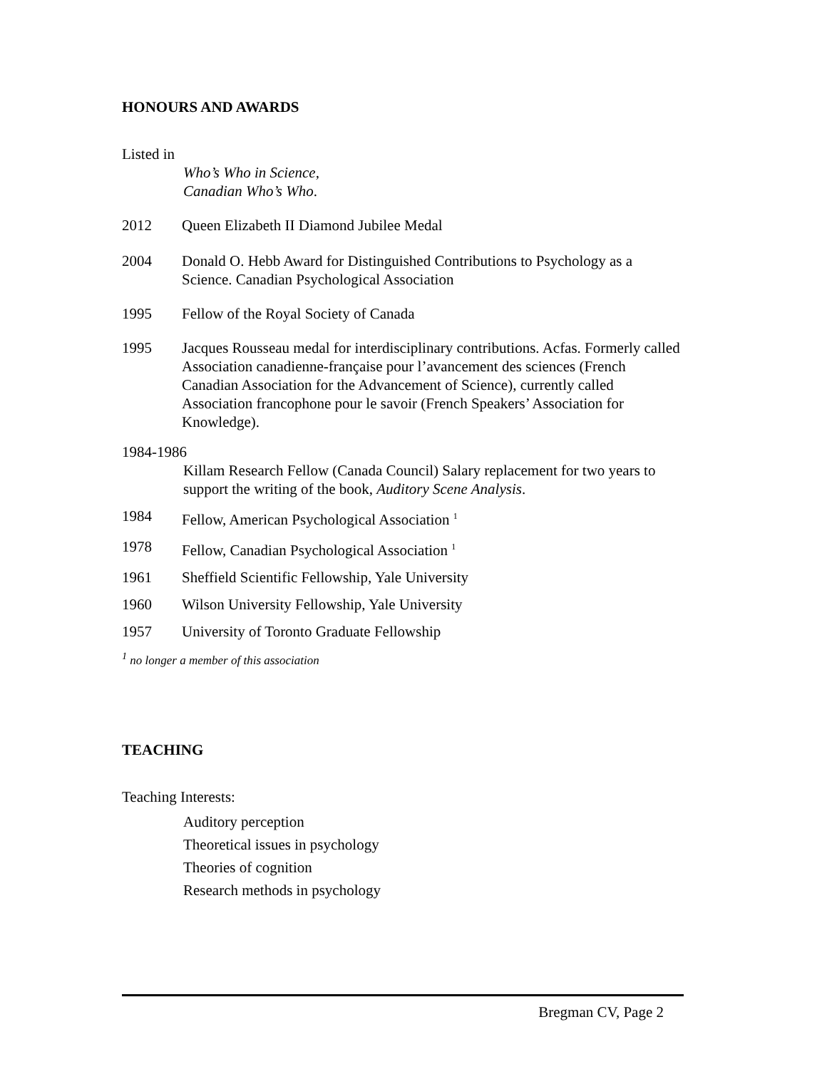HONOURS AND AWARDS
Listed in
Who’s Who in Science,
Canadian Who’s Who.
2012 Queen Elizabeth II Diamond Jubilee Medal
2004 Donald O. Hebb Award for Distinguished Contributions to Psychology as a Science. Canadian Psychological Association
1995 Fellow of the Royal Society of Canada
1995 Jacques Rousseau medal for interdisciplinary contributions. Acfas. Formerly called Association canadienne-française pour l’avancement des sciences (French Canadian Association for the Advancement of Science), currently called Association francophone pour le savoir (French Speakers’ Association for Knowledge).
1984-1986
Killam Research Fellow (Canada Council) Salary replacement for two years to support the writing of the book, Auditory Scene Analysis.
1984 Fellow, American Psychological Association <sup>1</sup>
1978 Fellow, Canadian Psychological Association <sup>1</sup>
1961 Sheffield Scientific Fellowship, Yale University
1960 Wilson University Fellowship, Yale University
1957 University of Toronto Graduate Fellowship
<sup>1</sup> no longer a member of this association
TEACHING
Teaching Interests:
Auditory perception
Theoretical issues in psychology
Theories of cognition
Research methods in psychology
Bregman CV, Page 2